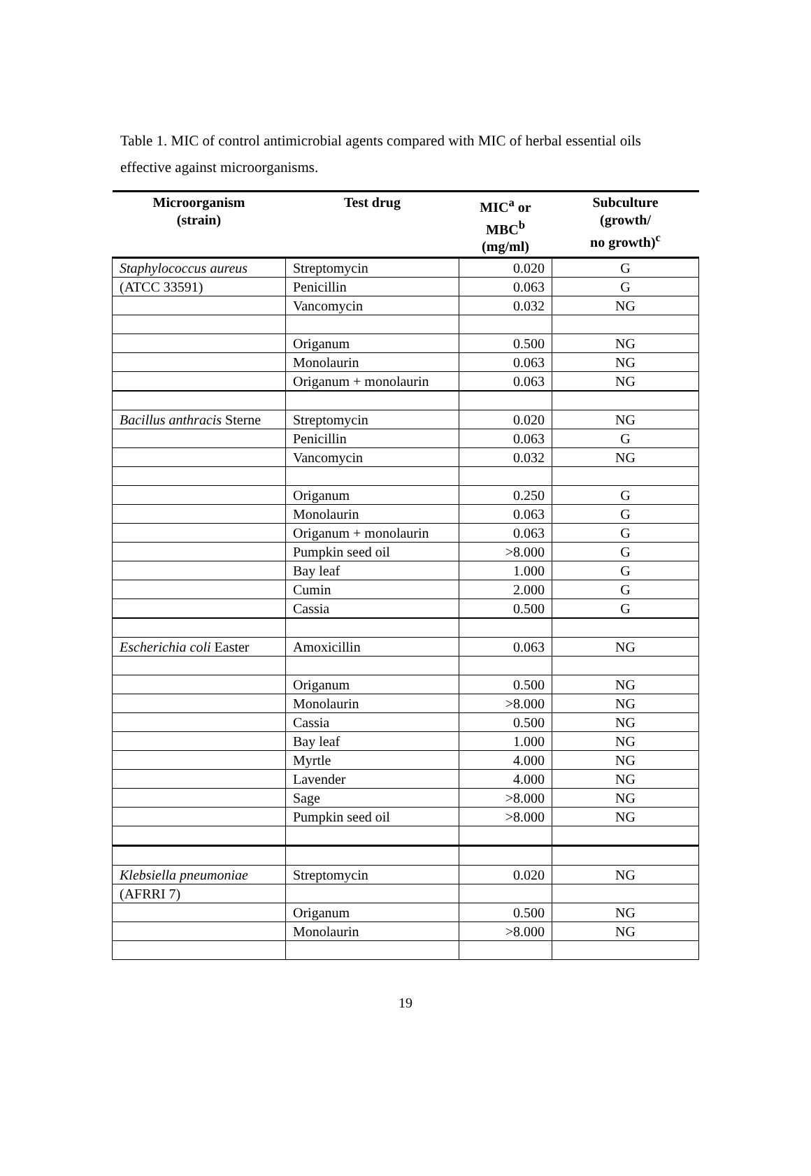Table 1. MIC of control antimicrobial agents compared with MIC of herbal essential oils effective against microorganisms.
| Microorganism (strain) | Test drug | MIC<sup>a</sup> or MBC<sup>b</sup> (mg/ml) | Subculture (growth/ no growth)<sup>c</sup> |
| --- | --- | --- | --- |
| Staphylococcus aureus | Streptomycin | 0.020 | G |
| (ATCC 33591) | Penicillin | 0.063 | G |
| | Vancomycin | 0.032 | NG |
| | Origanum | 0.500 | NG |
| | Monolaurin | 0.063 | NG |
| | Origanum + monolaurin | 0.063 | NG |
| Bacillus anthracis Sterne | Streptomycin | 0.020 | NG |
| | Penicillin | 0.063 | G |
| | Vancomycin | 0.032 | NG |
| | Origanum | 0.250 | G |
| | Monolaurin | 0.063 | G |
| | Origanum + monolaurin | 0.063 | G |
| | Pumpkin seed oil | >8.000 | G |
| | Bay leaf | 1.000 | G |
| | Cumin | 2.000 | G |
| | Cassia | 0.500 | G |
| Escherichia coli Easter | Amoxicillin | 0.063 | NG |
| | Origanum | 0.500 | NG |
| | Monolaurin | >8.000 | NG |
| | Cassia | 0.500 | NG |
| | Bay leaf | 1.000 | NG |
| | Myrtle | 4.000 | NG |
| | Lavender | 4.000 | NG |
| | Sage | >8.000 | NG |
| | Pumpkin seed oil | >8.000 | NG |
| Klebsiella pneumoniae | Streptomycin | 0.020 | NG |
| (AFRRI 7) | | | |
| | Origanum | 0.500 | NG |
| | Monolaurin | >8.000 | NG |
19